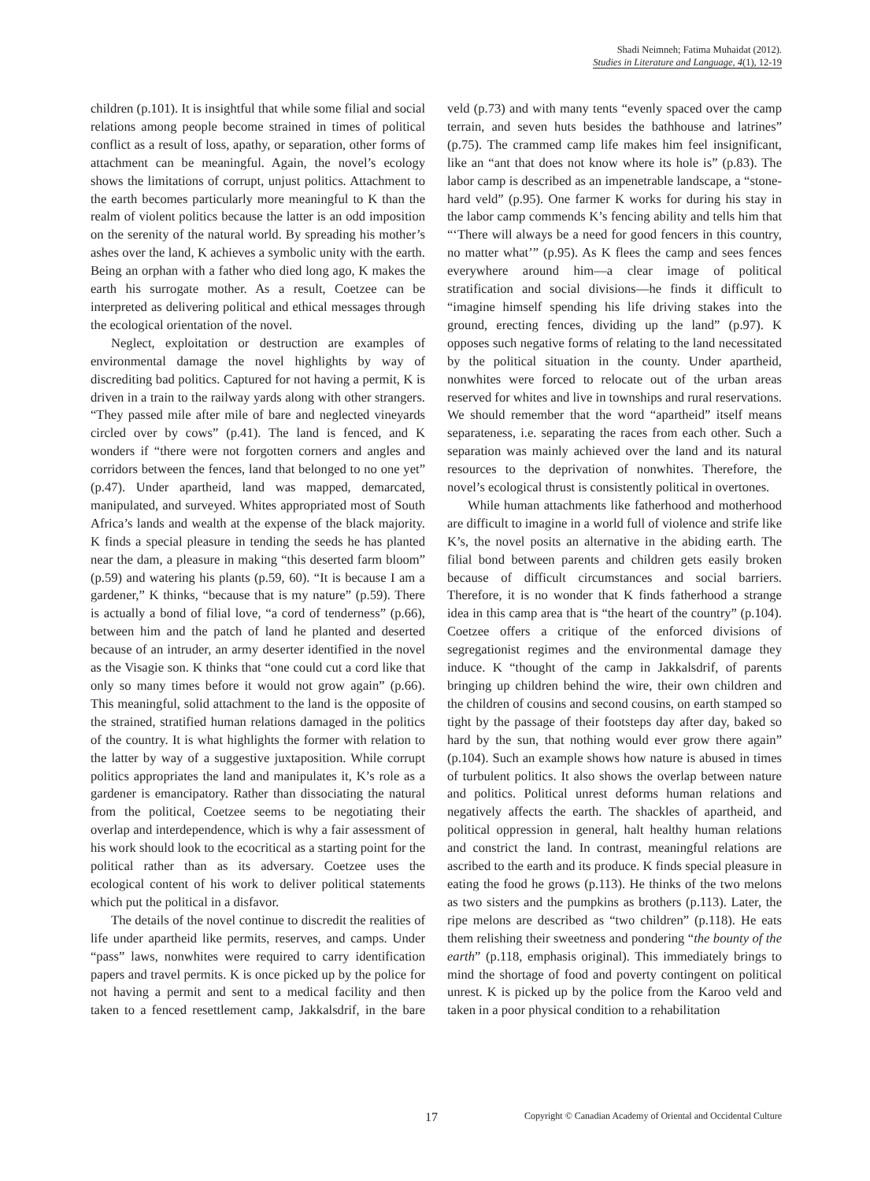Shadi Neimneh; Fatima Muhaidat (2012).
Studies in Literature and Language, 4(1), 12-19
children (p.101). It is insightful that while some filial and social relations among people become strained in times of political conflict as a result of loss, apathy, or separation, other forms of attachment can be meaningful. Again, the novel’s ecology shows the limitations of corrupt, unjust politics. Attachment to the earth becomes particularly more meaningful to K than the realm of violent politics because the latter is an odd imposition on the serenity of the natural world. By spreading his mother’s ashes over the land, K achieves a symbolic unity with the earth. Being an orphan with a father who died long ago, K makes the earth his surrogate mother. As a result, Coetzee can be interpreted as delivering political and ethical messages through the ecological orientation of the novel.
Neglect, exploitation or destruction are examples of environmental damage the novel highlights by way of discrediting bad politics. Captured for not having a permit, K is driven in a train to the railway yards along with other strangers. “They passed mile after mile of bare and neglected vineyards circled over by cows” (p.41). The land is fenced, and K wonders if “there were not forgotten corners and angles and corridors between the fences, land that belonged to no one yet” (p.47). Under apartheid, land was mapped, demarcated, manipulated, and surveyed. Whites appropriated most of South Africa’s lands and wealth at the expense of the black majority. K finds a special pleasure in tending the seeds he has planted near the dam, a pleasure in making “this deserted farm bloom” (p.59) and watering his plants (p.59, 60). “It is because I am a gardener,” K thinks, “because that is my nature” (p.59). There is actually a bond of filial love, “a cord of tenderness” (p.66), between him and the patch of land he planted and deserted because of an intruder, an army deserter identified in the novel as the Visagie son. K thinks that “one could cut a cord like that only so many times before it would not grow again” (p.66). This meaningful, solid attachment to the land is the opposite of the strained, stratified human relations damaged in the politics of the country. It is what highlights the former with relation to the latter by way of a suggestive juxtaposition. While corrupt politics appropriates the land and manipulates it, K’s role as a gardener is emancipatory. Rather than dissociating the natural from the political, Coetzee seems to be negotiating their overlap and interdependence, which is why a fair assessment of his work should look to the ecocritical as a starting point for the political rather than as its adversary. Coetzee uses the ecological content of his work to deliver political statements which put the political in a disfavor.
The details of the novel continue to discredit the realities of life under apartheid like permits, reserves, and camps. Under “pass” laws, nonwhites were required to carry identification papers and travel permits. K is once picked up by the police for not having a permit and sent to a medical facility and then taken to a fenced resettlement camp, Jakkalsdrif, in the bare veld (p.73) and with many tents “evenly spaced over the camp terrain, and seven huts besides the bathhouse and latrines” (p.75). The crammed camp life makes him feel insignificant, like an “ant that does not know where its hole is” (p.83). The labor camp is described as an impenetrable landscape, a “stone-hard veld” (p.95). One farmer K works for during his stay in the labor camp commends K’s fencing ability and tells him that “‘There will always be a need for good fencers in this country, no matter what’” (p.95). As K flees the camp and sees fences everywhere around him—a clear image of political stratification and social divisions—he finds it difficult to “imagine himself spending his life driving stakes into the ground, erecting fences, dividing up the land” (p.97). K opposes such negative forms of relating to the land necessitated by the political situation in the county. Under apartheid, nonwhites were forced to relocate out of the urban areas reserved for whites and live in townships and rural reservations. We should remember that the word “apartheid” itself means separateness, i.e. separating the races from each other. Such a separation was mainly achieved over the land and its natural resources to the deprivation of nonwhites. Therefore, the novel’s ecological thrust is consistently political in overtones.
While human attachments like fatherhood and motherhood are difficult to imagine in a world full of violence and strife like K’s, the novel posits an alternative in the abiding earth. The filial bond between parents and children gets easily broken because of difficult circumstances and social barriers. Therefore, it is no wonder that K finds fatherhood a strange idea in this camp area that is “the heart of the country” (p.104). Coetzee offers a critique of the enforced divisions of segregationist regimes and the environmental damage they induce. K “thought of the camp in Jakkalsdrif, of parents bringing up children behind the wire, their own children and the children of cousins and second cousins, on earth stamped so tight by the passage of their footsteps day after day, baked so hard by the sun, that nothing would ever grow there again” (p.104). Such an example shows how nature is abused in times of turbulent politics. It also shows the overlap between nature and politics. Political unrest deforms human relations and negatively affects the earth. The shackles of apartheid, and political oppression in general, halt healthy human relations and constrict the land. In contrast, meaningful relations are ascribed to the earth and its produce. K finds special pleasure in eating the food he grows (p.113). He thinks of the two melons as two sisters and the pumpkins as brothers (p.113). Later, the ripe melons are described as “two children” (p.118). He eats them relishing their sweetness and pondering “the bounty of the earth” (p.118, emphasis original). This immediately brings to mind the shortage of food and poverty contingent on political unrest. K is picked up by the police from the Karoo veld and taken in a poor physical condition to a rehabilitation
17 Copyright © Canadian Academy of Oriental and Occidental Culture